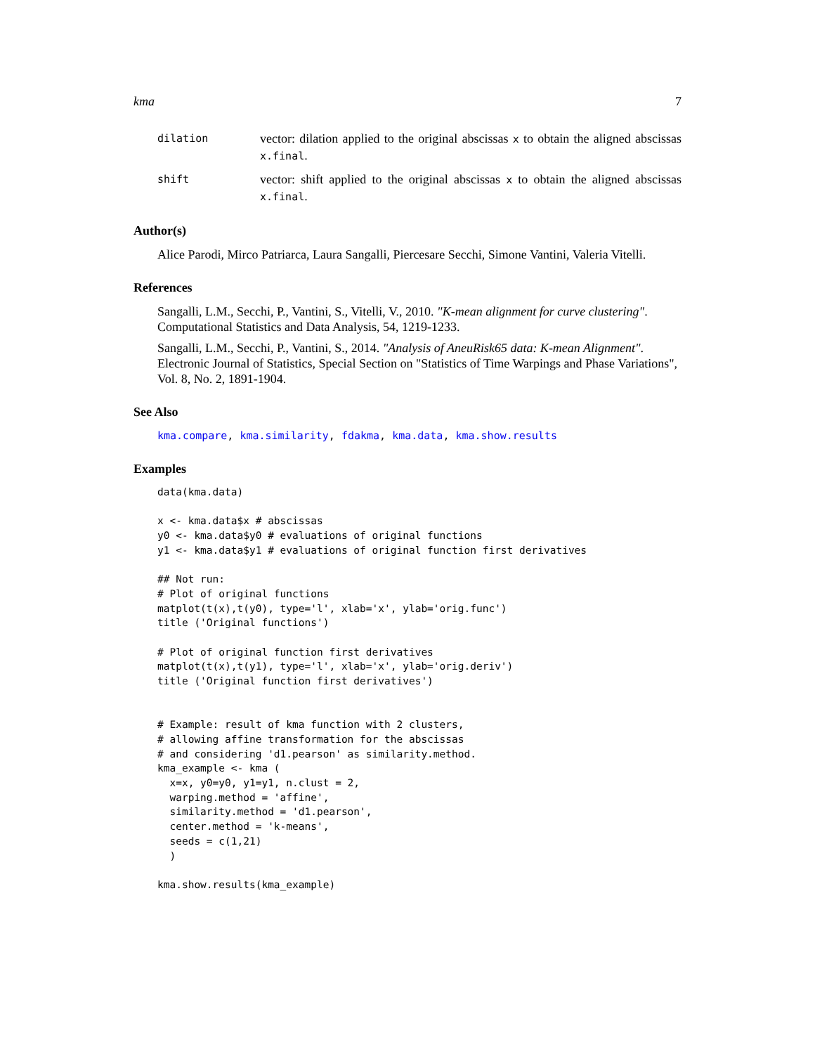kma 7
dilation vector: dilation applied to the original abscissas x to obtain the aligned abscissas x.final.
shift vector: shift applied to the original abscissas x to obtain the aligned abscissas x.final.
Author(s)
Alice Parodi, Mirco Patriarca, Laura Sangalli, Piercesare Secchi, Simone Vantini, Valeria Vitelli.
References
Sangalli, L.M., Secchi, P., Vantini, S., Vitelli, V., 2010. "K-mean alignment for curve clustering". Computational Statistics and Data Analysis, 54, 1219-1233.
Sangalli, L.M., Secchi, P., Vantini, S., 2014. "Analysis of AneuRisk65 data: K-mean Alignment". Electronic Journal of Statistics, Special Section on "Statistics of Time Warpings and Phase Variations", Vol. 8, No. 2, 1891-1904.
See Also
kma.compare, kma.similarity, fdakma, kma.data, kma.show.results
Examples
data(kma.data)

x <- kma.data$x # abscissas
y0 <- kma.data$y0 # evaluations of original functions
y1 <- kma.data$y1 # evaluations of original function first derivatives

## Not run:
# Plot of original functions
matplot(t(x),t(y0), type='l', xlab='x', ylab='orig.func')
title ('Original functions')

# Plot of original function first derivatives
matplot(t(x),t(y1), type='l', xlab='x', ylab='orig.deriv')
title ('Original function first derivatives')


# Example: result of kma function with 2 clusters,
# allowing affine transformation for the abscissas
# and considering 'd1.pearson' as similarity.method.
kma_example <- kma (
  x=x, y0=y0, y1=y1, n.clust = 2,
  warping.method = 'affine',
  similarity.method = 'd1.pearson',
  center.method = 'k-means',
  seeds = c(1,21)
  )

kma.show.results(kma_example)